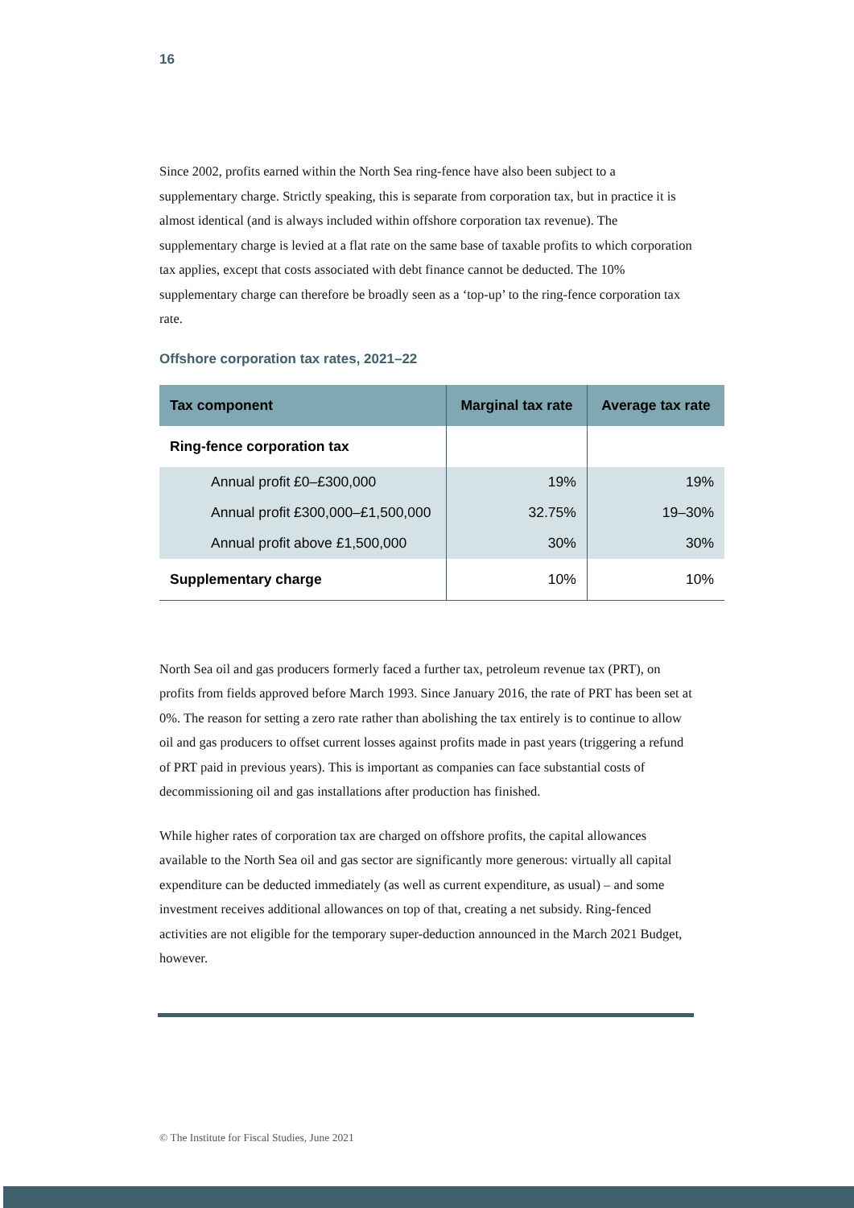16
Since 2002, profits earned within the North Sea ring-fence have also been subject to a supplementary charge. Strictly speaking, this is separate from corporation tax, but in practice it is almost identical (and is always included within offshore corporation tax revenue). The supplementary charge is levied at a flat rate on the same base of taxable profits to which corporation tax applies, except that costs associated with debt finance cannot be deducted. The 10% supplementary charge can therefore be broadly seen as a ‘top-up’ to the ring-fence corporation tax rate.
Offshore corporation tax rates, 2021–22
| Tax component | Marginal tax rate | Average tax rate |
| --- | --- | --- |
| Ring-fence corporation tax | | |
| Annual profit £0–£300,000 | 19% | 19% |
| Annual profit £300,000–£1,500,000 | 32.75% | 19–30% |
| Annual profit above £1,500,000 | 30% | 30% |
| Supplementary charge | 10% | 10% |
North Sea oil and gas producers formerly faced a further tax, petroleum revenue tax (PRT), on profits from fields approved before March 1993. Since January 2016, the rate of PRT has been set at 0%. The reason for setting a zero rate rather than abolishing the tax entirely is to continue to allow oil and gas producers to offset current losses against profits made in past years (triggering a refund of PRT paid in previous years). This is important as companies can face substantial costs of decommissioning oil and gas installations after production has finished.
While higher rates of corporation tax are charged on offshore profits, the capital allowances available to the North Sea oil and gas sector are significantly more generous: virtually all capital expenditure can be deducted immediately (as well as current expenditure, as usual) – and some investment receives additional allowances on top of that, creating a net subsidy. Ring-fenced activities are not eligible for the temporary super-deduction announced in the March 2021 Budget, however.
© The Institute for Fiscal Studies, June 2021